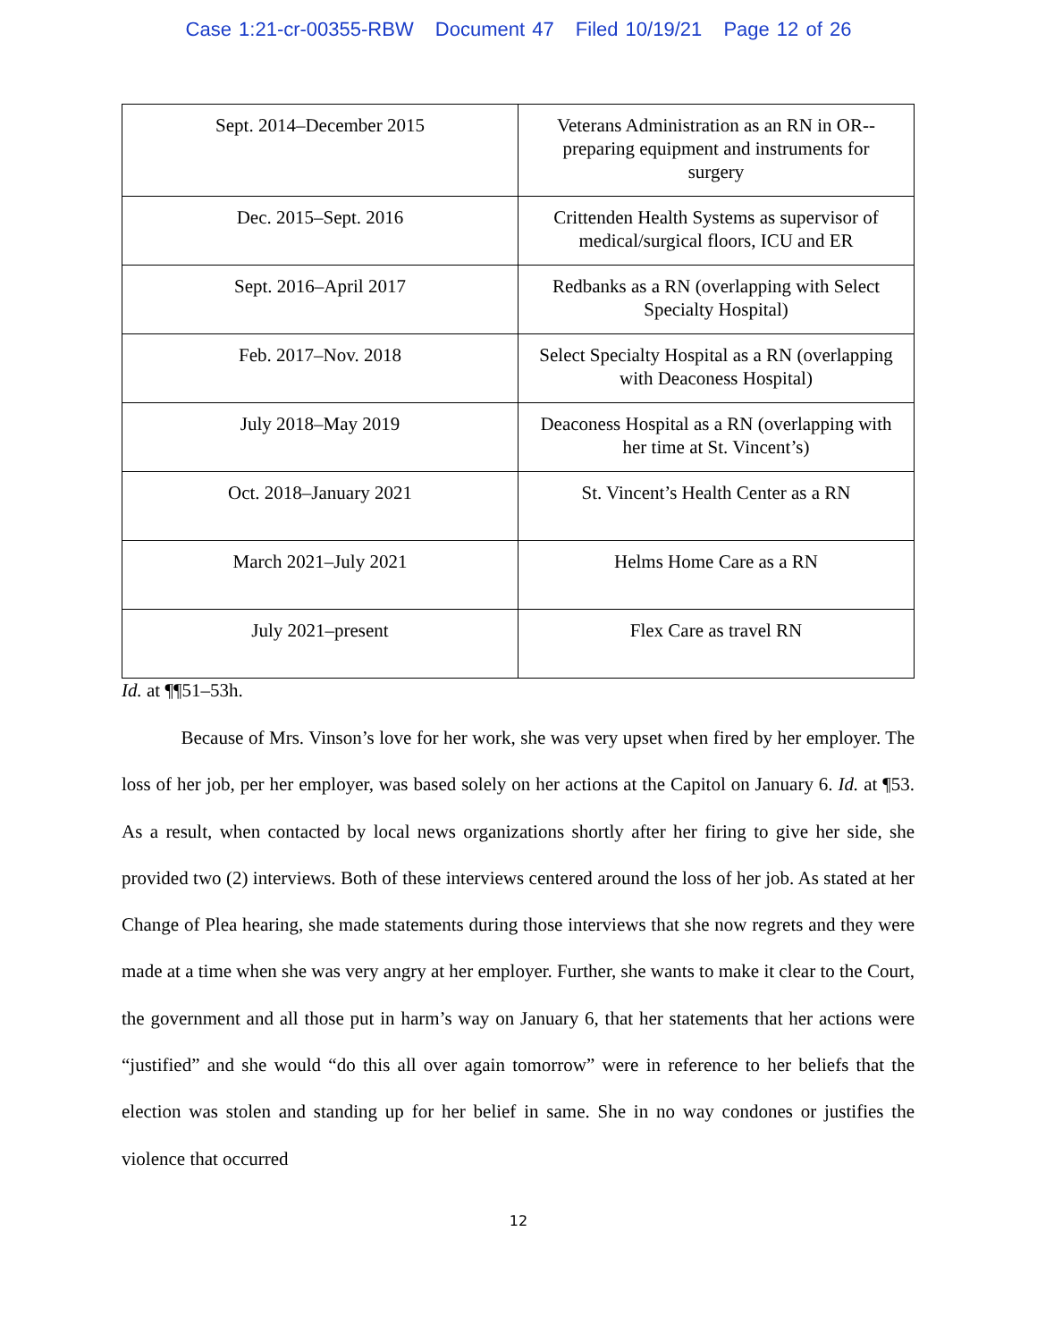Case 1:21-cr-00355-RBW Document 47 Filed 10/19/21 Page 12 of 26
| Sept. 2014–December 2015 | Veterans Administration as an RN in OR--preparing equipment and instruments for surgery |
| Dec. 2015–Sept. 2016 | Crittenden Health Systems as supervisor of medical/surgical floors, ICU and ER |
| Sept. 2016–April 2017 | Redbanks as a RN (overlapping with Select Specialty Hospital) |
| Feb. 2017–Nov. 2018 | Select Specialty Hospital as a RN (overlapping with Deaconess Hospital) |
| July 2018–May 2019 | Deaconess Hospital as a RN (overlapping with her time at St. Vincent’s) |
| Oct. 2018–January 2021 | St. Vincent’s Health Center as a RN |
| March 2021–July 2021 | Helms Home Care as a RN |
| July 2021–present | Flex Care as travel RN |
Id. at ¶¶51–53h.
Because of Mrs. Vinson’s love for her work, she was very upset when fired by her employer. The loss of her job, per her employer, was based solely on her actions at the Capitol on January 6. Id. at ¶53. As a result, when contacted by local news organizations shortly after her firing to give her side, she provided two (2) interviews. Both of these interviews centered around the loss of her job. As stated at her Change of Plea hearing, she made statements during those interviews that she now regrets and they were made at a time when she was very angry at her employer. Further, she wants to make it clear to the Court, the government and all those put in harm’s way on January 6, that her statements that her actions were “justified” and she would “do this all over again tomorrow” were in reference to her beliefs that the election was stolen and standing up for her belief in same. She in no way condones or justifies the violence that occurred
12